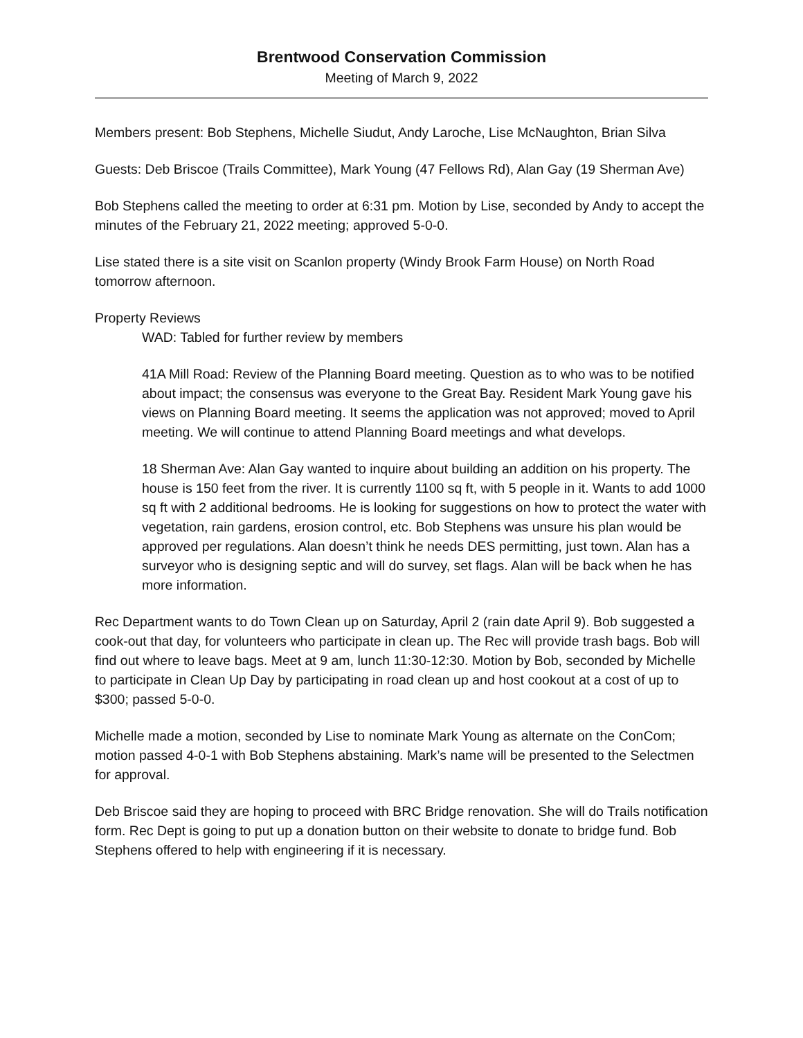Brentwood Conservation Commission
Meeting of March 9, 2022
Members present: Bob Stephens, Michelle Siudut, Andy Laroche, Lise McNaughton, Brian Silva
Guests: Deb Briscoe (Trails Committee), Mark Young (47 Fellows Rd), Alan Gay (19 Sherman Ave)
Bob Stephens called the meeting to order at 6:31 pm. Motion by Lise, seconded by Andy to accept the minutes of the February 21, 2022 meeting; approved 5-0-0.
Lise stated there is a site visit on Scanlon property (Windy Brook Farm House) on North Road tomorrow afternoon.
Property Reviews
WAD: Tabled for further review by members
41A Mill Road: Review of the Planning Board meeting. Question as to who was to be notified about impact; the consensus was everyone to the Great Bay. Resident Mark Young gave his views on Planning Board meeting. It seems the application was not approved; moved to April meeting. We will continue to attend Planning Board meetings and what develops.
18 Sherman Ave: Alan Gay wanted to inquire about building an addition on his property. The house is 150 feet from the river. It is currently 1100 sq ft, with 5 people in it. Wants to add 1000 sq ft with 2 additional bedrooms. He is looking for suggestions on how to protect the water with vegetation, rain gardens, erosion control, etc. Bob Stephens was unsure his plan would be approved per regulations. Alan doesn’t think he needs DES permitting, just town. Alan has a surveyor who is designing septic and will do survey, set flags. Alan will be back when he has more information.
Rec Department wants to do Town Clean up on Saturday, April 2 (rain date April 9). Bob suggested a cook-out that day, for volunteers who participate in clean up. The Rec will provide trash bags. Bob will find out where to leave bags. Meet at 9 am, lunch 11:30-12:30. Motion by Bob, seconded by Michelle to participate in Clean Up Day by participating in road clean up and host cookout at a cost of up to $300; passed 5-0-0.
Michelle made a motion, seconded by Lise to nominate Mark Young as alternate on the ConCom; motion passed 4-0-1 with Bob Stephens abstaining. Mark’s name will be presented to the Selectmen for approval.
Deb Briscoe said they are hoping to proceed with BRC Bridge renovation. She will do Trails notification form. Rec Dept is going to put up a donation button on their website to donate to bridge fund. Bob Stephens offered to help with engineering if it is necessary.